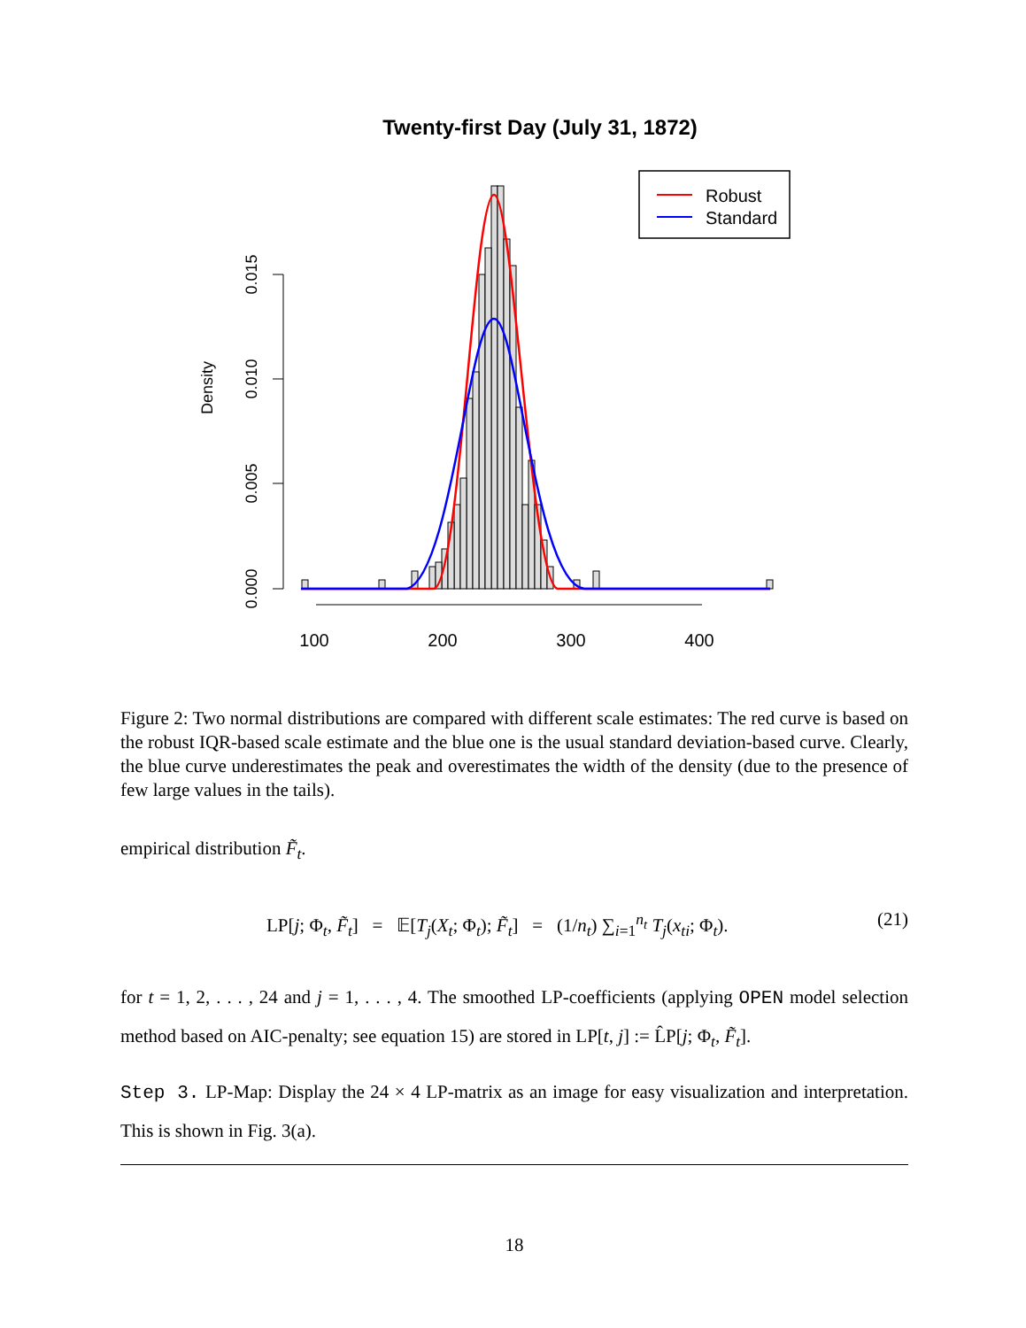Twenty-first Day (July 31, 1872)
Robust
Standard
0.000
0.005
0.010
0.015
Density
100
200
300
400
Figure 2: Two normal distributions are compared with different scale estimates: The red curve is based on the robust IQR-based scale estimate and the blue one is the usual standard deviation-based curve. Clearly, the blue curve underestimates the peak and overestimates the width of the density (due to the presence of few large values in the tails).
empirical distribution F̃<sub>t</sub>.
LP[j; Φ<sub>t</sub>, F̃<sub>t</sub>] = 𝔼[T<sub>j</sub>(X<sub>t</sub>; Φ<sub>t</sub>); F̃<sub>t</sub>] = (1/n<sub>t</sub>) ∑<sub>i=1</sub><sup>n<sub>t</sub></sup> T<sub>j</sub>(x<sub>ti</sub>; Φ<sub>t</sub>). (21)
for t = 1, 2, . . . , 24 and j = 1, . . . , 4. The smoothed LP-coefficients (applying OPEN model selection method based on AIC-penalty; see equation 15) are stored in LP[t, j] := L̂P[j; Φ<sub>t</sub>, F̃<sub>t</sub>].
Step 3. LP-Map: Display the 24 × 4 LP-matrix as an image for easy visualization and interpretation. This is shown in Fig. 3(a).
18